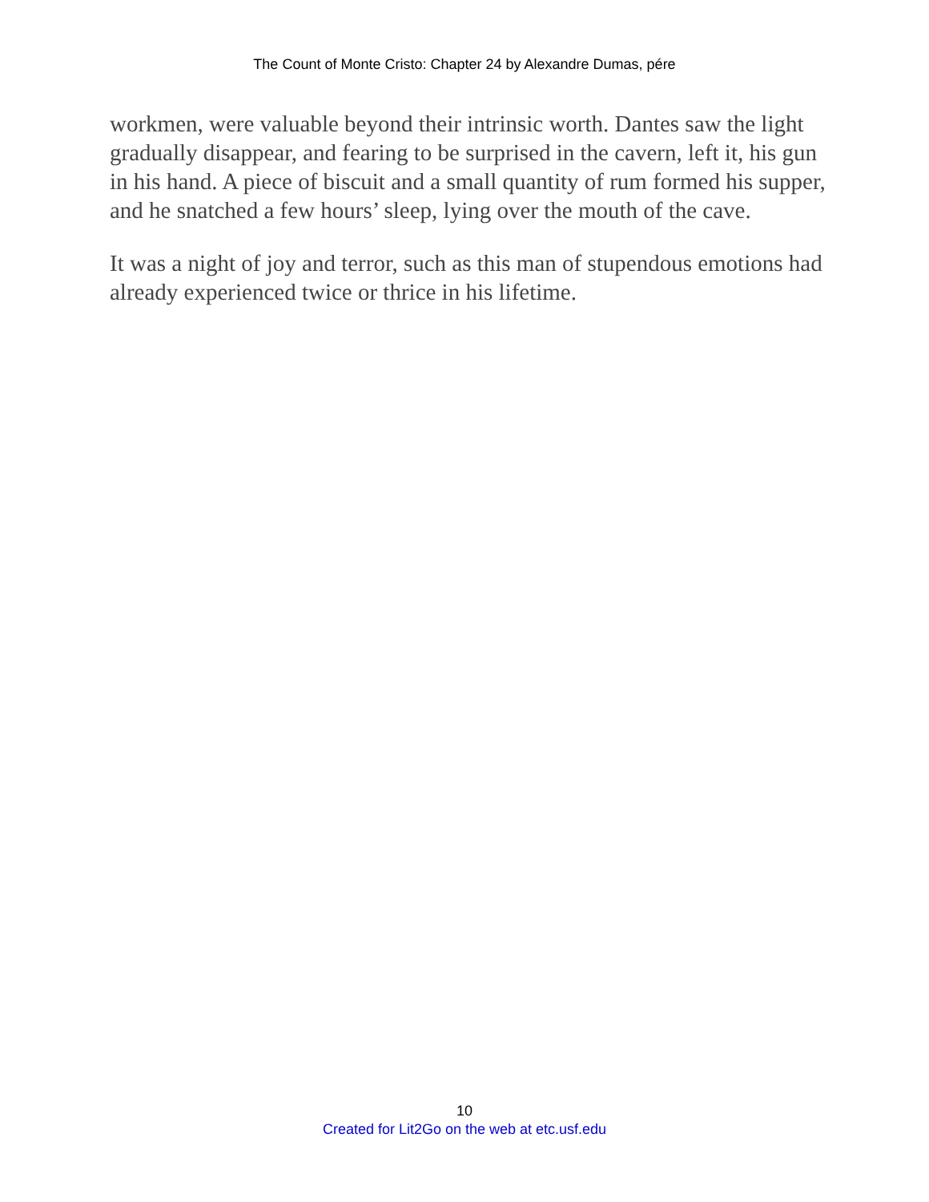The Count of Monte Cristo: Chapter 24 by Alexandre Dumas, pére
workmen, were valuable beyond their intrinsic worth. Dantes saw the light gradually disappear, and fearing to be surprised in the cavern, left it, his gun in his hand. A piece of biscuit and a small quantity of rum formed his supper, and he snatched a few hours’ sleep, lying over the mouth of the cave.
It was a night of joy and terror, such as this man of stupendous emotions had already experienced twice or thrice in his lifetime.
10
Created for Lit2Go on the web at etc.usf.edu